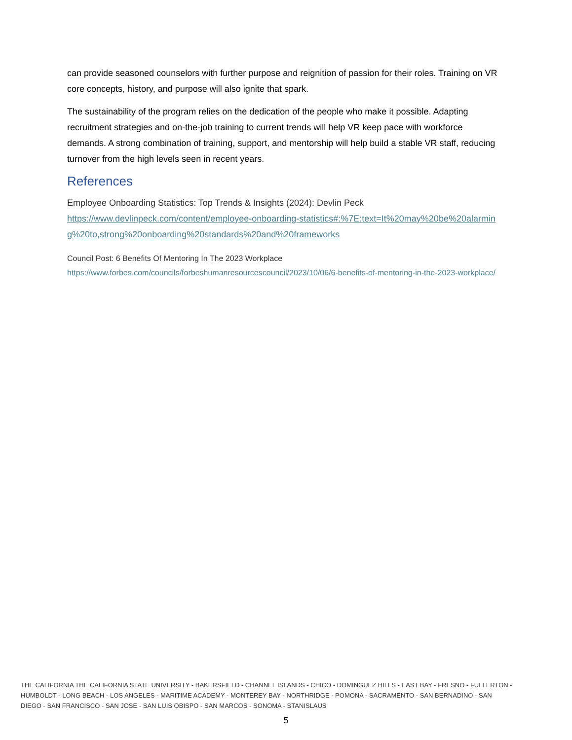can provide seasoned counselors with further purpose and reignition of passion for their roles. Training on VR core concepts, history, and purpose will also ignite that spark.
The sustainability of the program relies on the dedication of the people who make it possible. Adapting recruitment strategies and on-the-job training to current trends will help VR keep pace with workforce demands. A strong combination of training, support, and mentorship will help build a stable VR staff, reducing turnover from the high levels seen in recent years.
References
Employee Onboarding Statistics: Top Trends & Insights (2024): Devlin Peck
https://www.devlinpeck.com/content/employee-onboarding-statistics#:%7E:text=It%20may%20be%20alarming%20to,strong%20onboarding%20standards%20and%20frameworks
Council Post: 6 Benefits Of Mentoring In The 2023 Workplace
https://www.forbes.com/councils/forbeshumanresourcescouncil/2023/10/06/6-benefits-of-mentoring-in-the-2023-workplace/
THE CALIFORNIA THE CALIFORNIA STATE UNIVERSITY - BAKERSFIELD - CHANNEL ISLANDS - CHICO - DOMINGUEZ HILLS - EAST BAY - FRESNO - FULLERTON - HUMBOLDT - LONG BEACH - LOS ANGELES - MARITIME ACADEMY - MONTEREY BAY - NORTHRIDGE - POMONA - SACRAMENTO - SAN BERNADINO - SAN DIEGO - SAN FRANCISCO - SAN JOSE - SAN LUIS OBISPO - SAN MARCOS - SONOMA - STANISLAUS
5